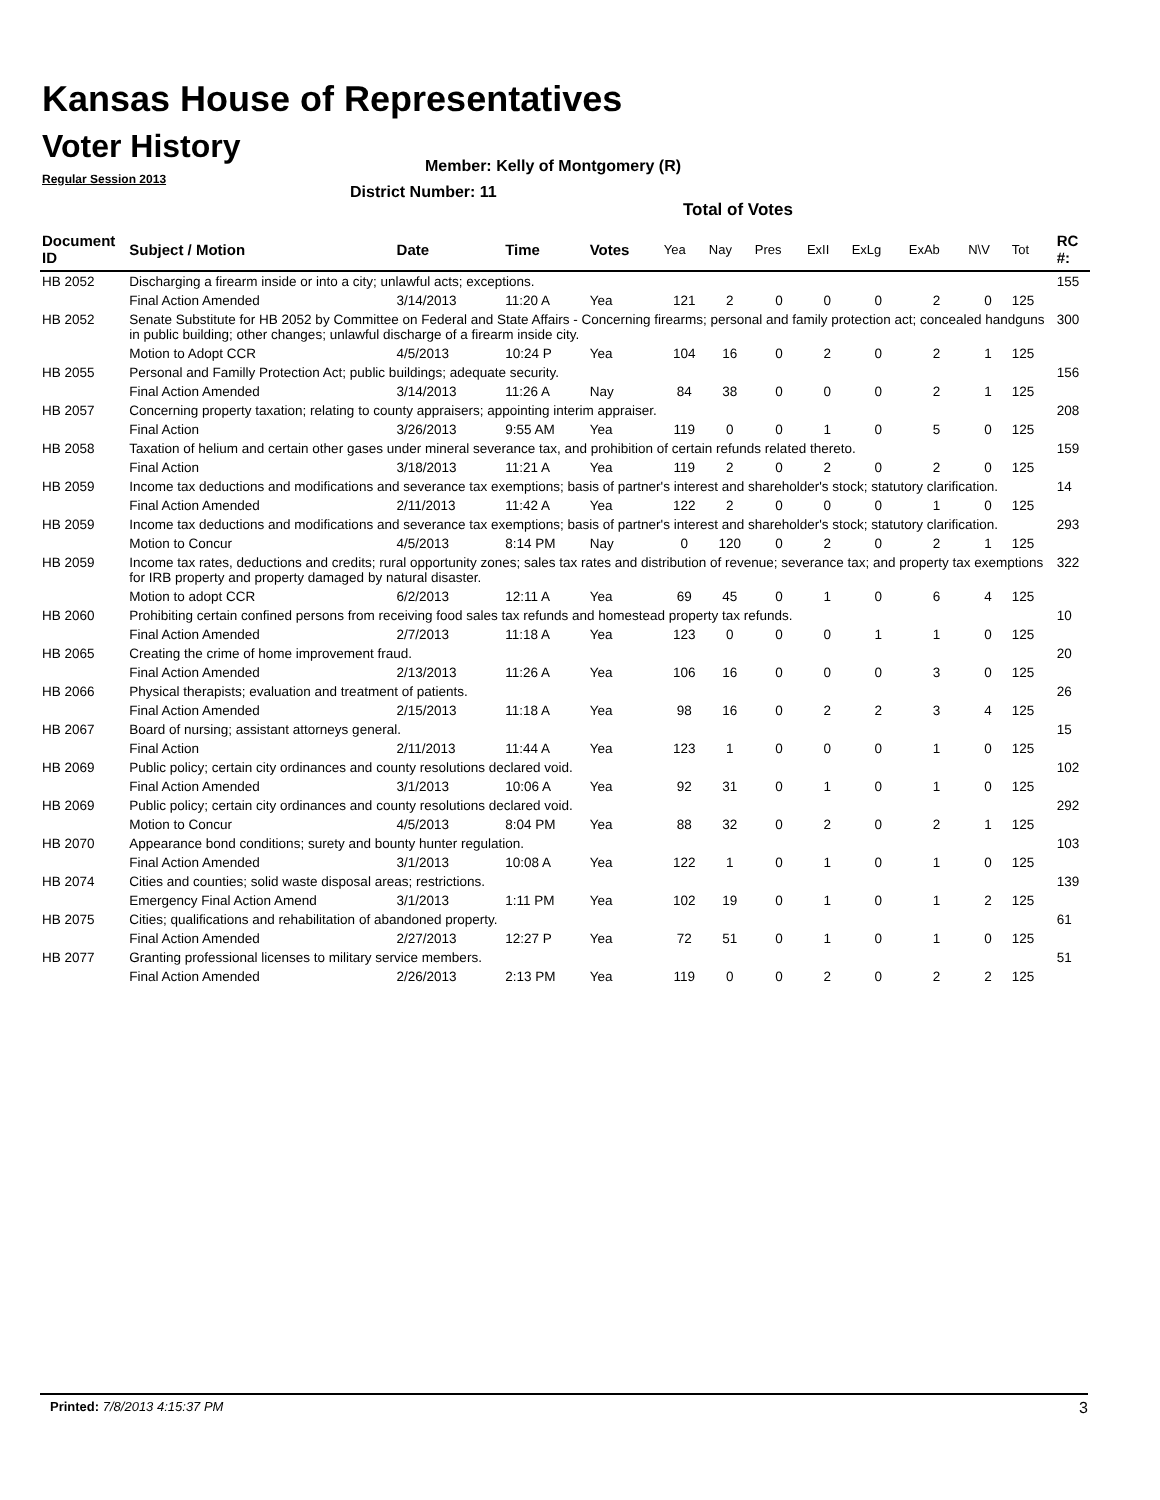Kansas House of Representatives
Voter History
Regular Session 2013
Member: Kelly of Montgomery (R)
District Number: 11
Total of Votes
| Document ID | Subject / Motion | Date | Time | Votes | Yea | Nay | Pres | ExII | ExLg | ExAb | N\V | Tot | RC #: |
| --- | --- | --- | --- | --- | --- | --- | --- | --- | --- | --- | --- | --- | --- |
| HB 2052 | Discharging a firearm inside or into a city; unlawful acts; exceptions. | | | | | | | | | | | | 155 |
| | Final Action Amended | 3/14/2013 | 11:20 A | Yea | 121 | 2 | 0 | 0 | 0 | 2 | 0 | 125 | |
| HB 2052 | Senate Substitute for HB 2052 by Committee on Federal and State Affairs - Concerning firearms; personal and family protection act; concealed handguns in public building; other changes; unlawful discharge of a firearm inside city. | | | | | | | | | | | | 300 |
| | Motion to Adopt CCR | 4/5/2013 | 10:24 P | Yea | 104 | 16 | 0 | 2 | 0 | 2 | 1 | 125 | |
| HB 2055 | Personal and Familly Protection Act; public buildings; adequate security. | | | | | | | | | | | | 156 |
| | Final Action Amended | 3/14/2013 | 11:26 A | Nay | 84 | 38 | 0 | 0 | 0 | 2 | 1 | 125 | |
| HB 2057 | Concerning property taxation; relating to county appraisers; appointing interim appraiser. | | | | | | | | | | | | 208 |
| | Final Action | 3/26/2013 | 9:55 AM | Yea | 119 | 0 | 0 | 1 | 0 | 5 | 0 | 125 | |
| HB 2058 | Taxation of helium and certain other gases under mineral severance tax, and prohibition of certain refunds related thereto. | | | | | | | | | | | | 159 |
| | Final Action | 3/18/2013 | 11:21 A | Yea | 119 | 2 | 0 | 2 | 0 | 2 | 0 | 125 | |
| HB 2059 | Income tax deductions and modifications and severance tax exemptions; basis of partner's interest and shareholder's stock; statutory clarification. | | | | | | | | | | | | 14 |
| | Final Action Amended | 2/11/2013 | 11:42 A | Yea | 122 | 2 | 0 | 0 | 0 | 1 | 0 | 125 | |
| HB 2059 | Income tax deductions and modifications and severance tax exemptions; basis of partner's interest and shareholder's stock; statutory clarification. | | | | | | | | | | | | 293 |
| | Motion to Concur | 4/5/2013 | 8:14 PM | Nay | 0 | 120 | 0 | 2 | 0 | 2 | 1 | 125 | |
| HB 2059 | Income tax rates, deductions and credits; rural opportunity zones; sales tax rates and distribution of revenue; severance tax; and property tax exemptions for IRB property and property damaged by natural disaster. | | | | | | | | | | | | 322 |
| | Motion to adopt CCR | 6/2/2013 | 12:11 A | Yea | 69 | 45 | 0 | 1 | 0 | 6 | 4 | 125 | |
| HB 2060 | Prohibiting certain confined persons from receiving food sales tax refunds and homestead property tax refunds. | | | | | | | | | | | | 10 |
| | Final Action Amended | 2/7/2013 | 11:18 A | Yea | 123 | 0 | 0 | 0 | 1 | 1 | 0 | 125 | |
| HB 2065 | Creating the crime of home improvement fraud. | | | | | | | | | | | | 20 |
| | Final Action Amended | 2/13/2013 | 11:26 A | Yea | 106 | 16 | 0 | 0 | 0 | 3 | 0 | 125 | |
| HB 2066 | Physical therapists; evaluation and treatment of patients. | | | | | | | | | | | | 26 |
| | Final Action Amended | 2/15/2013 | 11:18 A | Yea | 98 | 16 | 0 | 2 | 2 | 3 | 4 | 125 | |
| HB 2067 | Board of nursing; assistant attorneys general. | | | | | | | | | | | | 15 |
| | Final Action | 2/11/2013 | 11:44 A | Yea | 123 | 1 | 0 | 0 | 0 | 1 | 0 | 125 | |
| HB 2069 | Public policy; certain city ordinances and county resolutions declared void. | | | | | | | | | | | | 102 |
| | Final Action Amended | 3/1/2013 | 10:06 A | Yea | 92 | 31 | 0 | 1 | 0 | 1 | 0 | 125 | |
| HB 2069 | Public policy; certain city ordinances and county resolutions declared void. | | | | | | | | | | | | 292 |
| | Motion to Concur | 4/5/2013 | 8:04 PM | Yea | 88 | 32 | 0 | 2 | 0 | 2 | 1 | 125 | |
| HB 2070 | Appearance bond conditions; surety and bounty hunter regulation. | | | | | | | | | | | | 103 |
| | Final Action Amended | 3/1/2013 | 10:08 A | Yea | 122 | 1 | 0 | 1 | 0 | 1 | 0 | 125 | |
| HB 2074 | Cities and counties; solid waste disposal areas; restrictions. | | | | | | | | | | | | 139 |
| | Emergency Final Action Amend | 3/1/2013 | 1:11 PM | Yea | 102 | 19 | 0 | 1 | 0 | 1 | 2 | 125 | |
| HB 2075 | Cities; qualifications and rehabilitation of abandoned property. | | | | | | | | | | | | 61 |
| | Final Action Amended | 2/27/2013 | 12:27 P | Yea | 72 | 51 | 0 | 1 | 0 | 1 | 0 | 125 | |
| HB 2077 | Granting professional licenses to military service members. | | | | | | | | | | | | 51 |
| | Final Action Amended | 2/26/2013 | 2:13 PM | Yea | 119 | 0 | 0 | 2 | 0 | 2 | 2 | 125 | |
Printed: 7/8/2013 4:15:37 PM 3